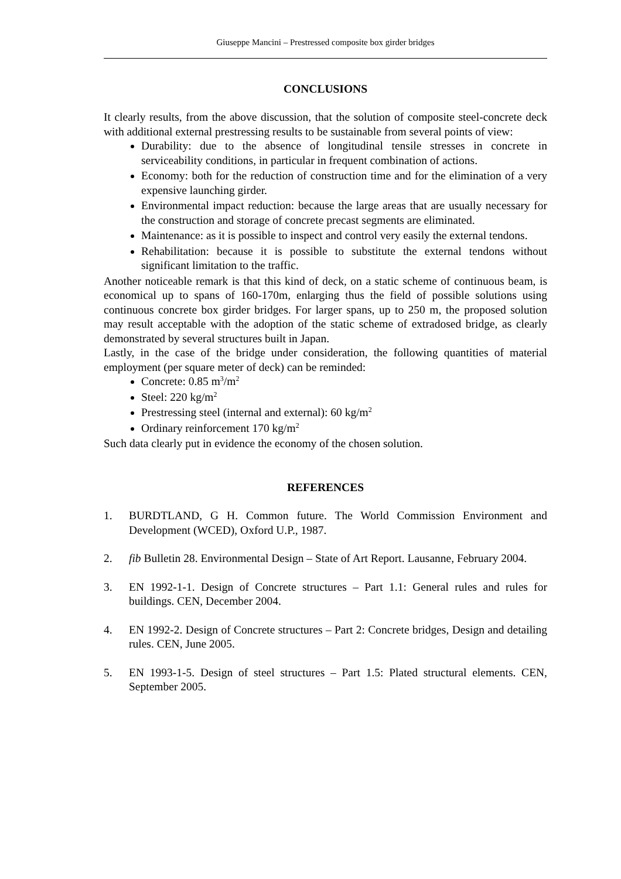Giuseppe Mancini – Prestressed composite box girder bridges
CONCLUSIONS
It clearly results, from the above discussion, that the solution of composite steel-concrete deck with additional external prestressing results to be sustainable from several points of view:
Durability: due to the absence of longitudinal tensile stresses in concrete in serviceability conditions, in particular in frequent combination of actions.
Economy: both for the reduction of construction time and for the elimination of a very expensive launching girder.
Environmental impact reduction: because the large areas that are usually necessary for the construction and storage of concrete precast segments are eliminated.
Maintenance: as it is possible to inspect and control very easily the external tendons.
Rehabilitation: because it is possible to substitute the external tendons without significant limitation to the traffic.
Another noticeable remark is that this kind of deck, on a static scheme of continuous beam, is economical up to spans of 160-170m, enlarging thus the field of possible solutions using continuous concrete box girder bridges. For larger spans, up to 250 m, the proposed solution may result acceptable with the adoption of the static scheme of extradosed bridge, as clearly demonstrated by several structures built in Japan.
Lastly, in the case of the bridge under consideration, the following quantities of material employment (per square meter of deck) can be reminded:
Concrete: 0.85 m<sup>3</sup>/m<sup>2</sup>
Steel: 220 kg/m<sup>2</sup>
Prestressing steel (internal and external): 60 kg/m<sup>2</sup>
Ordinary reinforcement 170 kg/m<sup>2</sup>
Such data clearly put in evidence the economy of the chosen solution.
REFERENCES
1. BURDTLAND, G H. Common future. The World Commission Environment and Development (WCED), Oxford U.P., 1987.
2. fib Bulletin 28. Environmental Design – State of Art Report. Lausanne, February 2004.
3. EN 1992-1-1. Design of Concrete structures – Part 1.1: General rules and rules for buildings. CEN, December 2004.
4. EN 1992-2. Design of Concrete structures – Part 2: Concrete bridges, Design and detailing rules. CEN, June 2005.
5. EN 1993-1-5. Design of steel structures – Part 1.5: Plated structural elements. CEN, September 2005.